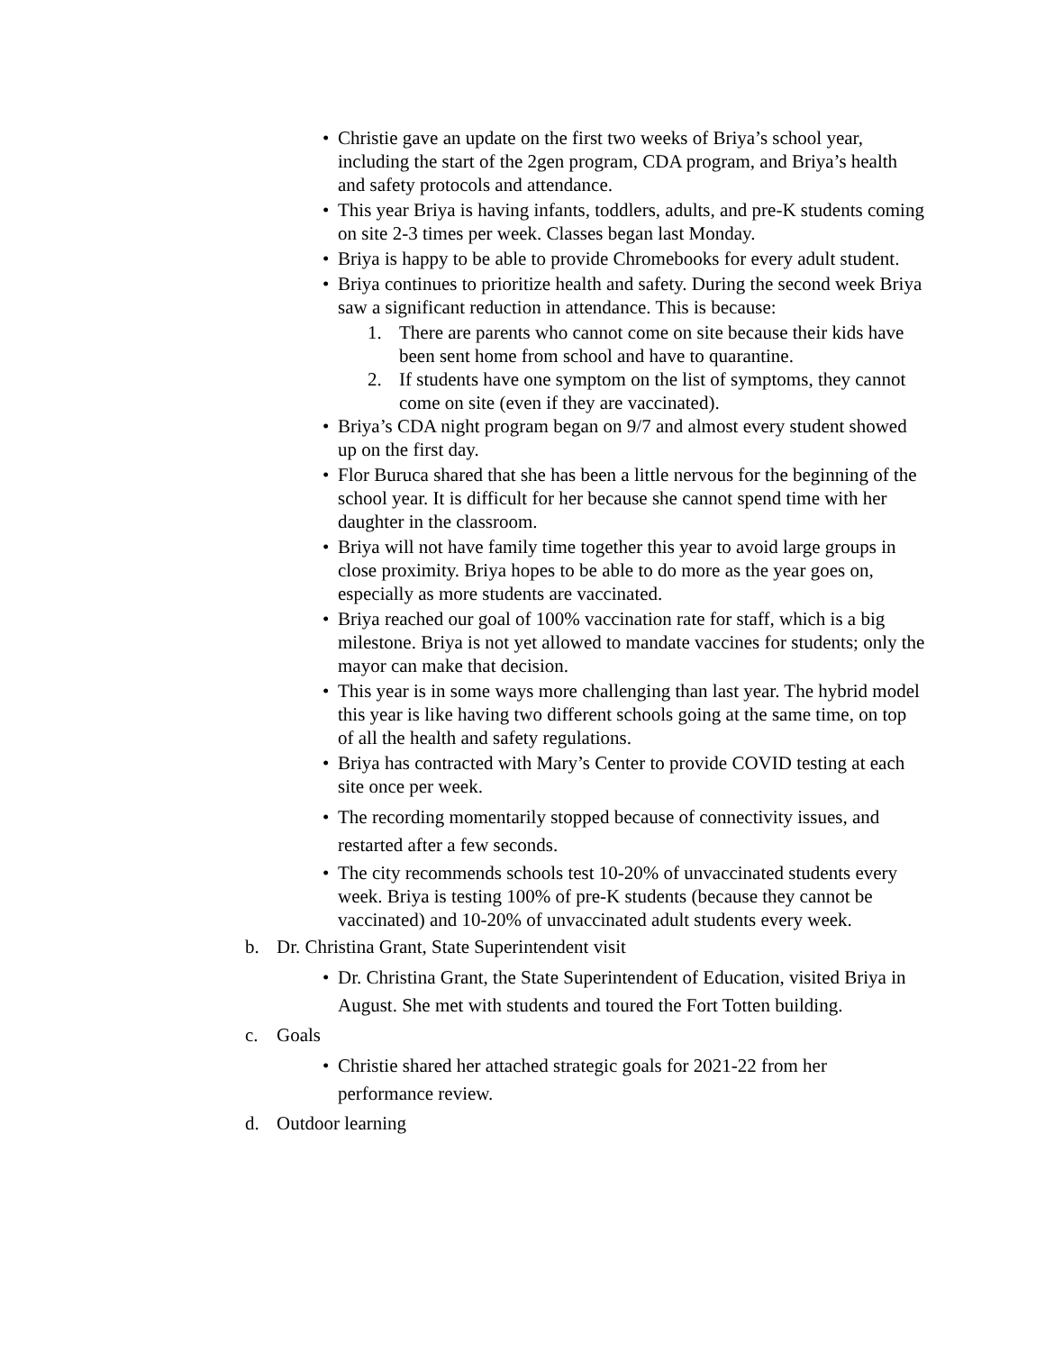• Christie gave an update on the first two weeks of Briya’s school year, including the start of the 2gen program, CDA program, and Briya’s health and safety protocols and attendance.
• This year Briya is having infants, toddlers, adults, and pre-K students coming on site 2-3 times per week. Classes began last Monday.
• Briya is happy to be able to provide Chromebooks for every adult student.
• Briya continues to prioritize health and safety. During the second week Briya saw a significant reduction in attendance. This is because:
1. There are parents who cannot come on site because their kids have been sent home from school and have to quarantine.
2. If students have one symptom on the list of symptoms, they cannot come on site (even if they are vaccinated).
• Briya’s CDA night program began on 9/7 and almost every student showed up on the first day.
• Flor Buruca shared that she has been a little nervous for the beginning of the school year. It is difficult for her because she cannot spend time with her daughter in the classroom.
• Briya will not have family time together this year to avoid large groups in close proximity. Briya hopes to be able to do more as the year goes on, especially as more students are vaccinated.
• Briya reached our goal of 100% vaccination rate for staff, which is a big milestone. Briya is not yet allowed to mandate vaccines for students; only the mayor can make that decision.
• This year is in some ways more challenging than last year. The hybrid model this year is like having two different schools going at the same time, on top of all the health and safety regulations.
• Briya has contracted with Mary’s Center to provide COVID testing at each site once per week.
• The recording momentarily stopped because of connectivity issues, and restarted after a few seconds.
• The city recommends schools test 10-20% of unvaccinated students every week. Briya is testing 100% of pre-K students (because they cannot be vaccinated) and 10-20% of unvaccinated adult students every week.
b. Dr. Christina Grant, State Superintendent visit
• Dr. Christina Grant, the State Superintendent of Education, visited Briya in August. She met with students and toured the Fort Totten building.
c. Goals
• Christie shared her attached strategic goals for 2021-22 from her performance review.
d. Outdoor learning